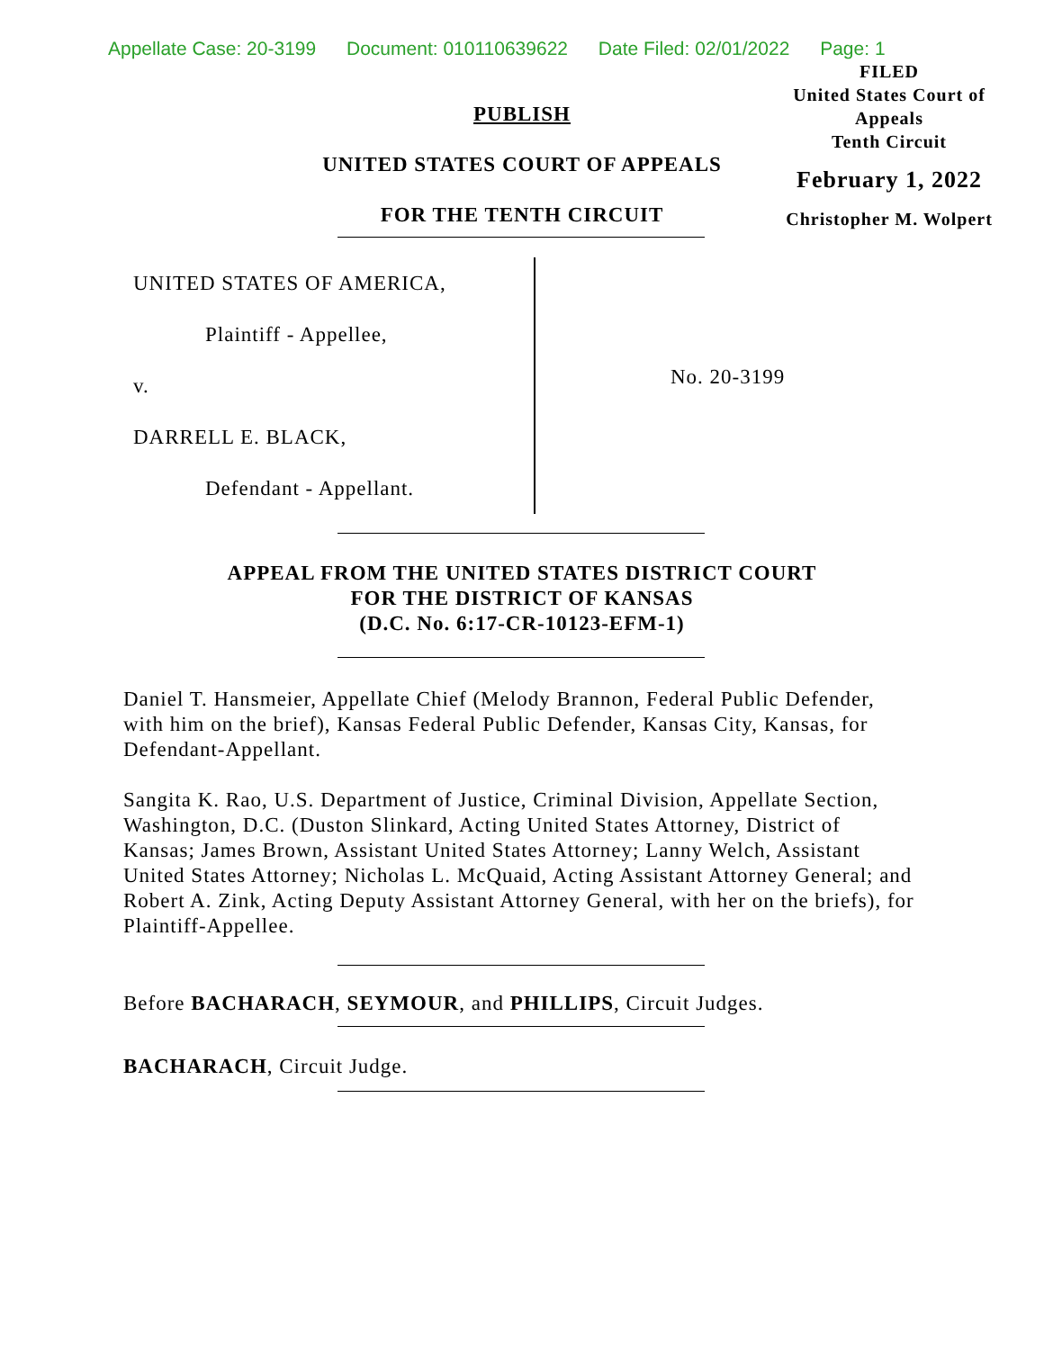Appellate Case: 20-3199 Document: 010110639622 Date Filed: 02/01/2022 Page: 1
PUBLISH
UNITED STATES COURT OF APPEALS
FOR THE TENTH CIRCUIT
FILED
United States Court of Appeals
Tenth Circuit
February 1, 2022
Christopher M. Wolpert
UNITED STATES OF AMERICA,
Plaintiff - Appellee,
v.
DARRELL E. BLACK,
Defendant - Appellant.
No. 20-3199
APPEAL FROM THE UNITED STATES DISTRICT COURT
FOR THE DISTRICT OF KANSAS
(D.C. No. 6:17-CR-10123-EFM-1)
Daniel T. Hansmeier, Appellate Chief (Melody Brannon, Federal Public Defender, with him on the brief), Kansas Federal Public Defender, Kansas City, Kansas, for Defendant-Appellant.
Sangita K. Rao, U.S. Department of Justice, Criminal Division, Appellate Section, Washington, D.C. (Duston Slinkard, Acting United States Attorney, District of Kansas; James Brown, Assistant United States Attorney; Lanny Welch, Assistant United States Attorney; Nicholas L. McQuaid, Acting Assistant Attorney General; and Robert A. Zink, Acting Deputy Assistant Attorney General, with her on the briefs), for Plaintiff-Appellee.
Before BACHARACH, SEYMOUR, and PHILLIPS, Circuit Judges.
BACHARACH, Circuit Judge.